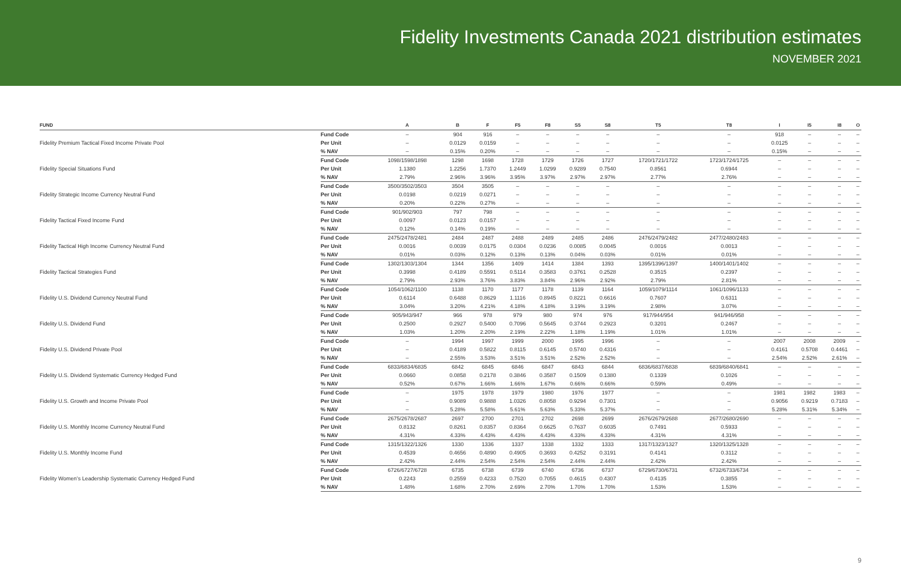Fidelity Investments Canada 2021 distribution estimates
NOVEMBER 2021
| FUND | | A | B | F | F5 | F8 | S5 | S8 | T5 | T8 | I | I5 | I8 | O |
| --- | --- | --- | --- | --- | --- | --- | --- | --- | --- | --- | --- | --- | --- | --- |
| Fidelity Premium Tactical Fixed Income Private Pool | Fund Code | – | 904 | 916 | – | – | – | – | – | – | 918 | – | – | – |
| | Per Unit | – | 0.0129 | 0.0159 | – | – | – | – | – | – | 0.0125 | – | – | – |
| | % NAV | – | 0.15% | 0.20% | – | – | – | – | – | – | 0.15% | – | – | – |
| Fidelity Special Situations Fund | Fund Code | 1098/1598/1898 | 1298 | 1698 | 1728 | 1729 | 1726 | 1727 | 1720/1721/1722 | 1723/1724/1725 | – | – | – | – |
| | Per Unit | 1.1380 | 1.2256 | 1.7370 | 1.2449 | 1.0299 | 0.9289 | 0.7540 | 0.8561 | 0.6944 | – | – | – | – |
| | % NAV | 2.79% | 2.96% | 3.96% | 3.95% | 3.97% | 2.97% | 2.97% | 2.77% | 2.76% | – | – | – | – |
| Fidelity Strategic Income Currency Neutral Fund | Fund Code | 3500/3502/3503 | 3504 | 3505 | – | – | – | – | – | – | – | – | – | – |
| | Per Unit | 0.0198 | 0.0219 | 0.0271 | – | – | – | – | – | – | – | – | – | – |
| | % NAV | 0.20% | 0.22% | 0.27% | – | – | – | – | – | – | – | – | – | – |
| Fidelity Tactical Fixed Income Fund | Fund Code | 901/902/903 | 797 | 798 | – | – | – | – | – | – | – | – | – | – |
| | Per Unit | 0.0097 | 0.0123 | 0.0157 | – | – | – | – | – | – | – | – | – | – |
| | % NAV | 0.12% | 0.14% | 0.19% | – | – | – | – | – | – | – | – | – | – |
| Fidelity Tactical High Income Currency Neutral Fund | Fund Code | 2475/2478/2481 | 2484 | 2487 | 2488 | 2489 | 2485 | 2486 | 2476/2479/2482 | 2477/2480/2483 | – | – | – | – |
| | Per Unit | 0.0016 | 0.0039 | 0.0175 | 0.0304 | 0.0236 | 0.0085 | 0.0045 | 0.0016 | 0.0013 | – | – | – | – |
| | % NAV | 0.01% | 0.03% | 0.12% | 0.13% | 0.13% | 0.04% | 0.03% | 0.01% | 0.01% | – | – | – | – |
| Fidelity Tactical Strategies Fund | Fund Code | 1302/1303/1304 | 1344 | 1356 | 1409 | 1414 | 1384 | 1393 | 1395/1396/1397 | 1400/1401/1402 | – | – | – | – |
| | Per Unit | 0.3998 | 0.4189 | 0.5591 | 0.5114 | 0.3583 | 0.3761 | 0.2528 | 0.3515 | 0.2397 | – | – | – | – |
| | % NAV | 2.79% | 2.93% | 3.76% | 3.83% | 3.84% | 2.96% | 2.92% | 2.79% | 2.81% | – | – | – | – |
| Fidelity U.S. Dividend Currency Neutral Fund | Fund Code | 1054/1062/1100 | 1138 | 1170 | 1177 | 1178 | 1139 | 1164 | 1059/1079/1114 | 1061/1096/1133 | – | – | – | – |
| | Per Unit | 0.6114 | 0.6488 | 0.8629 | 1.1116 | 0.8945 | 0.8221 | 0.6616 | 0.7607 | 0.6311 | – | – | – | – |
| | % NAV | 3.04% | 3.20% | 4.21% | 4.18% | 4.18% | 3.19% | 3.19% | 2.98% | 3.07% | – | – | – | – |
| Fidelity U.S. Dividend Fund | Fund Code | 905/943/947 | 966 | 978 | 979 | 980 | 974 | 976 | 917/944/954 | 941/946/958 | – | – | – | – |
| | Per Unit | 0.2500 | 0.2927 | 0.5400 | 0.7096 | 0.5645 | 0.3744 | 0.2923 | 0.3201 | 0.2467 | – | – | – | – |
| | % NAV | 1.03% | 1.20% | 2.20% | 2.19% | 2.22% | 1.18% | 1.19% | 1.01% | 1.01% | – | – | – | – |
| Fidelity U.S. Dividend Private Pool | Fund Code | – | 1994 | 1997 | 1999 | 2000 | 1995 | 1996 | – | – | 2007 | 2008 | 2009 | – |
| | Per Unit | – | 0.4189 | 0.5822 | 0.8115 | 0.6145 | 0.5740 | 0.4316 | – | – | 0.4161 | 0.5708 | 0.4461 | – |
| | % NAV | – | 2.55% | 3.53% | 3.51% | 3.51% | 2.52% | 2.52% | – | – | 2.54% | 2.52% | 2.61% | – |
| Fidelity U.S. Dividend Systematic Currency Hedged Fund | Fund Code | 6833/6834/6835 | 6842 | 6845 | 6846 | 6847 | 6843 | 6844 | 6836/6837/6838 | 6839/6840/6841 | – | – | – | – |
| | Per Unit | 0.0660 | 0.0858 | 0.2178 | 0.3846 | 0.3587 | 0.1509 | 0.1380 | 0.1339 | 0.1026 | – | – | – | – |
| | % NAV | 0.52% | 0.67% | 1.66% | 1.66% | 1.67% | 0.66% | 0.66% | 0.59% | 0.49% | – | – | – | – |
| Fidelity U.S. Growth and Income Private Pool | Fund Code | – | 1975 | 1978 | 1979 | 1980 | 1976 | 1977 | – | – | 1981 | 1982 | 1983 | – |
| | Per Unit | – | 0.9089 | 0.9888 | 1.0326 | 0.8058 | 0.9294 | 0.7301 | – | – | 0.9056 | 0.9219 | 0.7183 | – |
| | % NAV | – | 5.28% | 5.58% | 5.61% | 5.63% | 5.33% | 5.37% | – | – | 5.28% | 5.31% | 5.34% | – |
| Fidelity U.S. Monthly Income Currency Neutral Fund | Fund Code | 2675/2678/2687 | 2697 | 2700 | 2701 | 2702 | 2698 | 2699 | 2676/2679/2688 | 2677/2680/2690 | – | – | – | – |
| | Per Unit | 0.8132 | 0.8261 | 0.8357 | 0.8364 | 0.6625 | 0.7637 | 0.6035 | 0.7491 | 0.5933 | – | – | – | – |
| | % NAV | 4.31% | 4.33% | 4.43% | 4.43% | 4.43% | 4.33% | 4.33% | 4.31% | 4.31% | – | – | – | – |
| Fidelity U.S. Monthly Income Fund | Fund Code | 1315/1322/1326 | 1330 | 1336 | 1337 | 1338 | 1332 | 1333 | 1317/1323/1327 | 1320/1325/1328 | – | – | – | – |
| | Per Unit | 0.4539 | 0.4656 | 0.4890 | 0.4905 | 0.3693 | 0.4252 | 0.3191 | 0.4141 | 0.3112 | – | – | – | – |
| | % NAV | 2.42% | 2.44% | 2.54% | 2.54% | 2.54% | 2.44% | 2.44% | 2.42% | 2.42% | – | – | – | – |
| Fidelity Women’s Leadership Systematic Currency Hedged Fund | Fund Code | 6726/6727/6728 | 6735 | 6738 | 6739 | 6740 | 6736 | 6737 | 6729/6730/6731 | 6732/6733/6734 | – | – | – | – |
| | Per Unit | 0.2243 | 0.2559 | 0.4233 | 0.7520 | 0.7055 | 0.4615 | 0.4307 | 0.4135 | 0.3855 | – | – | – | – |
| | % NAV | 1.48% | 1.68% | 2.70% | 2.69% | 2.70% | 1.70% | 1.70% | 1.53% | 1.53% | – | – | – | – |
9